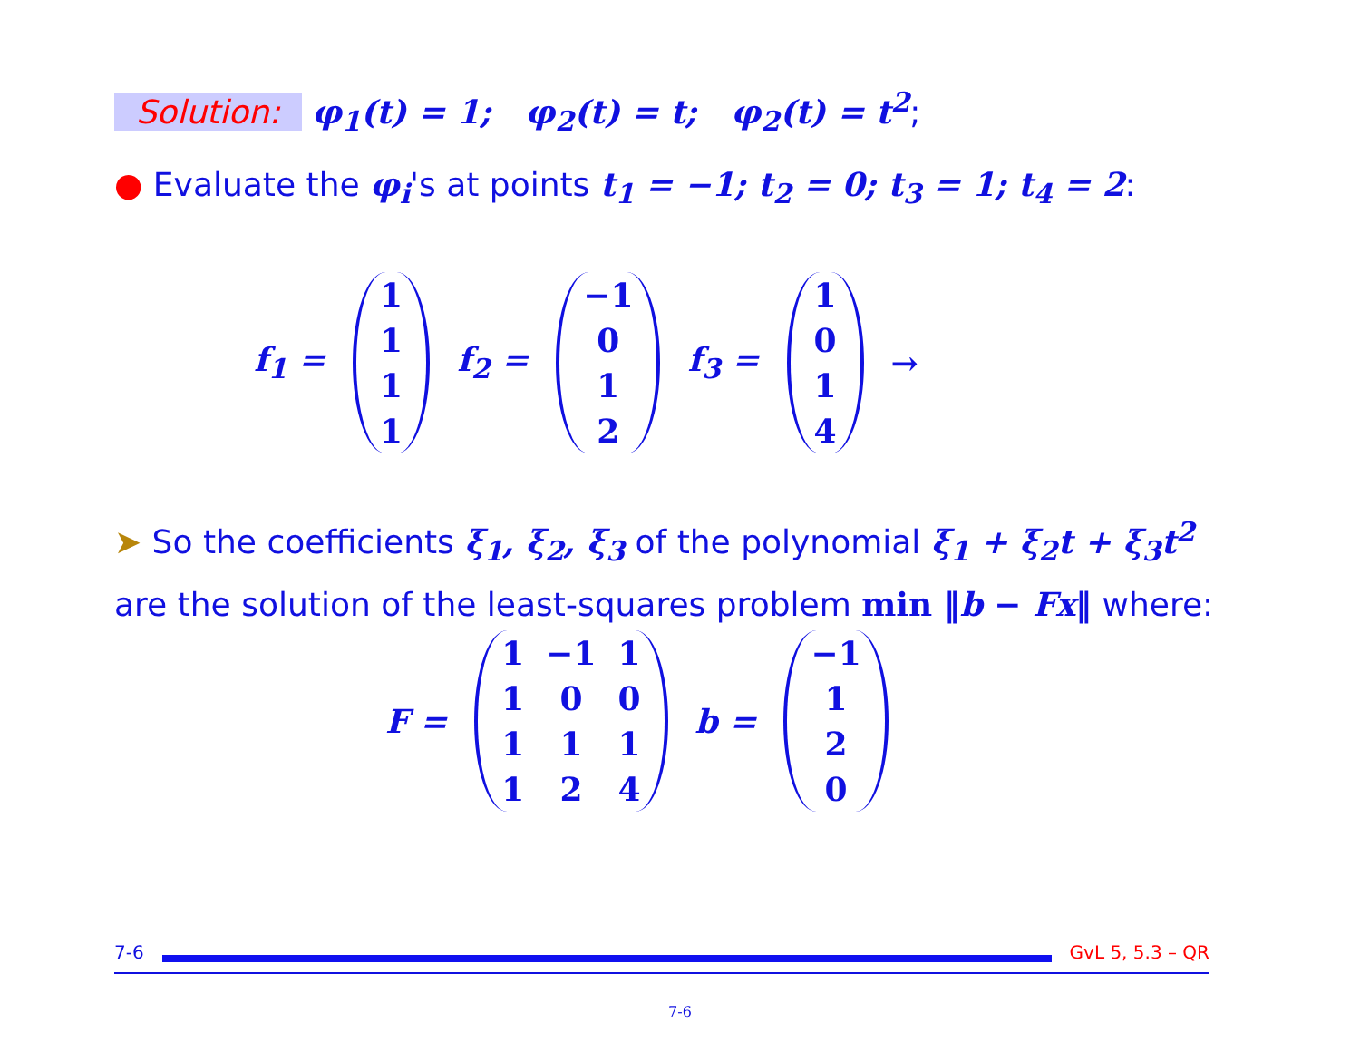Solution: φ<sub>1</sub>(t) = 1; φ<sub>2</sub>(t) = t; φ<sub>2</sub>(t) = t<sup>2</sup>;
● Evaluate the φ<sub>i</sub>'s at points t<sub>1</sub> = −1; t<sub>2</sub> = 0; t<sub>3</sub> = 1; t<sub>4</sub> = 2:
f<sub>1</sub> =
| 1 |
| 1 |
| 1 |
| 1 |
f<sub>2</sub> =
| −1 |
| 0 |
| 1 |
| 2 |
f<sub>3</sub> =
| 1 |
| 0 |
| 1 |
| 4 |
→
➤ So the coefficients ξ<sub>1</sub>, ξ<sub>2</sub>, ξ<sub>3</sub> of the polynomial ξ<sub>1</sub> + ξ<sub>2</sub>t + ξ<sub>3</sub>t<sup>2</sup> are the solution of the least-squares problem min ‖b − Fx‖ where:
F =
| 1 | −1 | 1 |
| 1 | 0 | 0 |
| 1 | 1 | 1 |
| 1 | 2 | 4 |
b =
| −1 |
| 1 |
| 2 |
| 0 |
7-6 GvL 5, 5.3 – QR
7-6